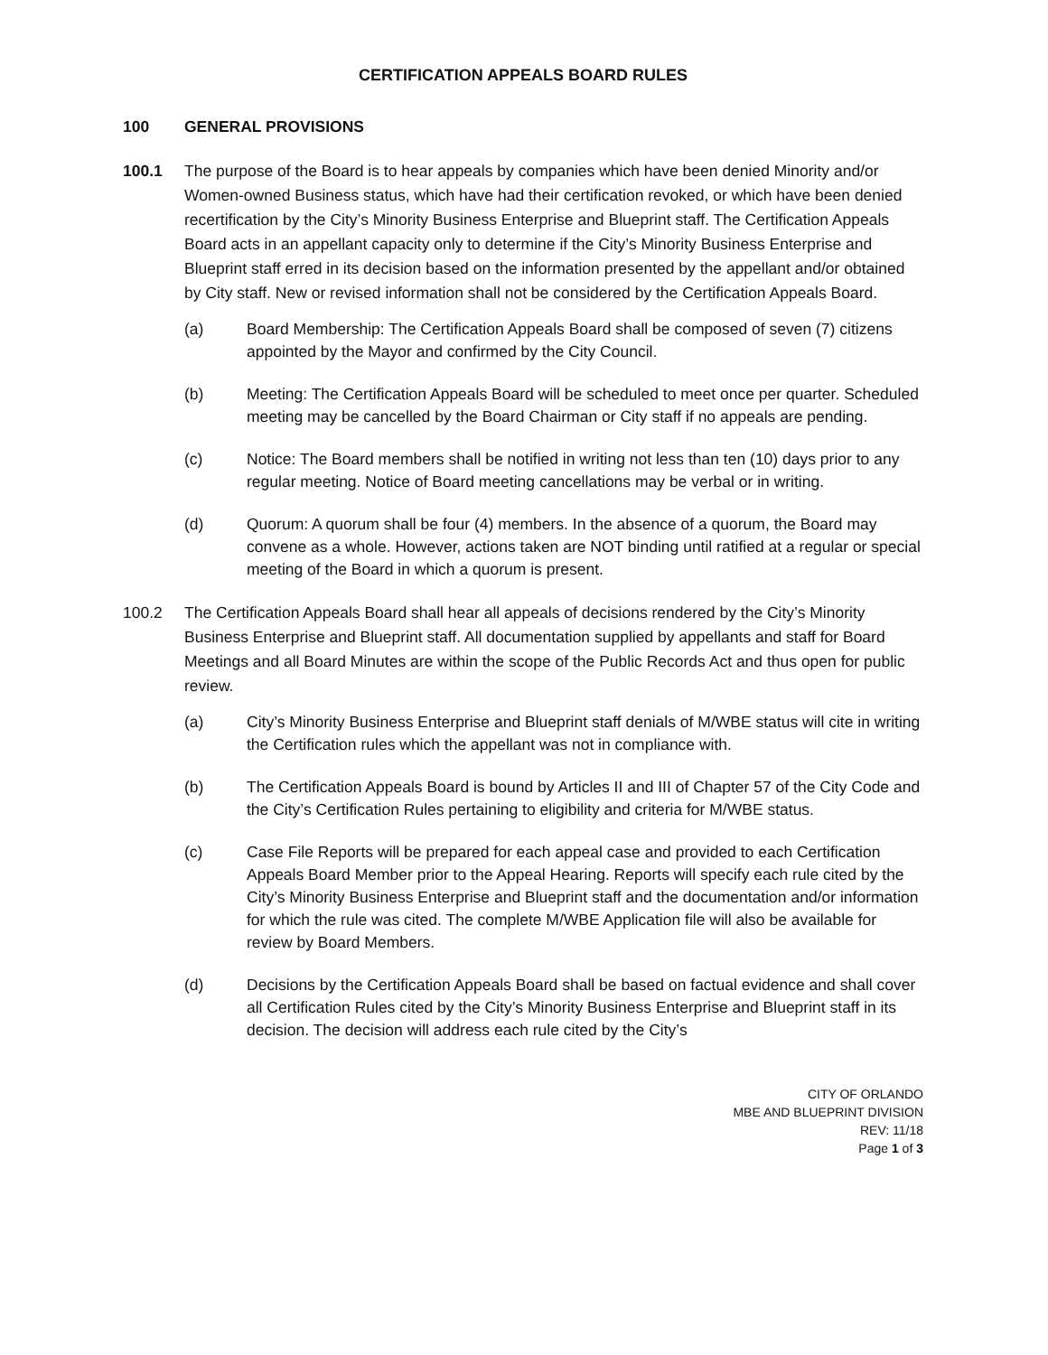CERTIFICATION APPEALS BOARD RULES
100 GENERAL PROVISIONS
100.1 The purpose of the Board is to hear appeals by companies which have been denied Minority and/or Women-owned Business status, which have had their certification revoked, or which have been denied recertification by the City’s Minority Business Enterprise and Blueprint staff. The Certification Appeals Board acts in an appellant capacity only to determine if the City’s Minority Business Enterprise and Blueprint staff erred in its decision based on the information presented by the appellant and/or obtained by City staff. New or revised information shall not be considered by the Certification Appeals Board.
(a) Board Membership: The Certification Appeals Board shall be composed of seven (7) citizens appointed by the Mayor and confirmed by the City Council.
(b) Meeting: The Certification Appeals Board will be scheduled to meet once per quarter. Scheduled meeting may be cancelled by the Board Chairman or City staff if no appeals are pending.
(c) Notice: The Board members shall be notified in writing not less than ten (10) days prior to any regular meeting. Notice of Board meeting cancellations may be verbal or in writing.
(d) Quorum: A quorum shall be four (4) members. In the absence of a quorum, the Board may convene as a whole. However, actions taken are NOT binding until ratified at a regular or special meeting of the Board in which a quorum is present.
100.2 The Certification Appeals Board shall hear all appeals of decisions rendered by the City’s Minority Business Enterprise and Blueprint staff. All documentation supplied by appellants and staff for Board Meetings and all Board Minutes are within the scope of the Public Records Act and thus open for public review.
(a) City’s Minority Business Enterprise and Blueprint staff denials of M/WBE status will cite in writing the Certification rules which the appellant was not in compliance with.
(b) The Certification Appeals Board is bound by Articles II and III of Chapter 57 of the City Code and the City’s Certification Rules pertaining to eligibility and criteria for M/WBE status.
(c) Case File Reports will be prepared for each appeal case and provided to each Certification Appeals Board Member prior to the Appeal Hearing. Reports will specify each rule cited by the City’s Minority Business Enterprise and Blueprint staff and the documentation and/or information for which the rule was cited. The complete M/WBE Application file will also be available for review by Board Members.
(d) Decisions by the Certification Appeals Board shall be based on factual evidence and shall cover all Certification Rules cited by the City’s Minority Business Enterprise and Blueprint staff in its decision. The decision will address each rule cited by the City’s
CITY OF ORLANDO
MBE AND BLUEPRINT DIVISION
REV: 11/18
Page 1 of 3